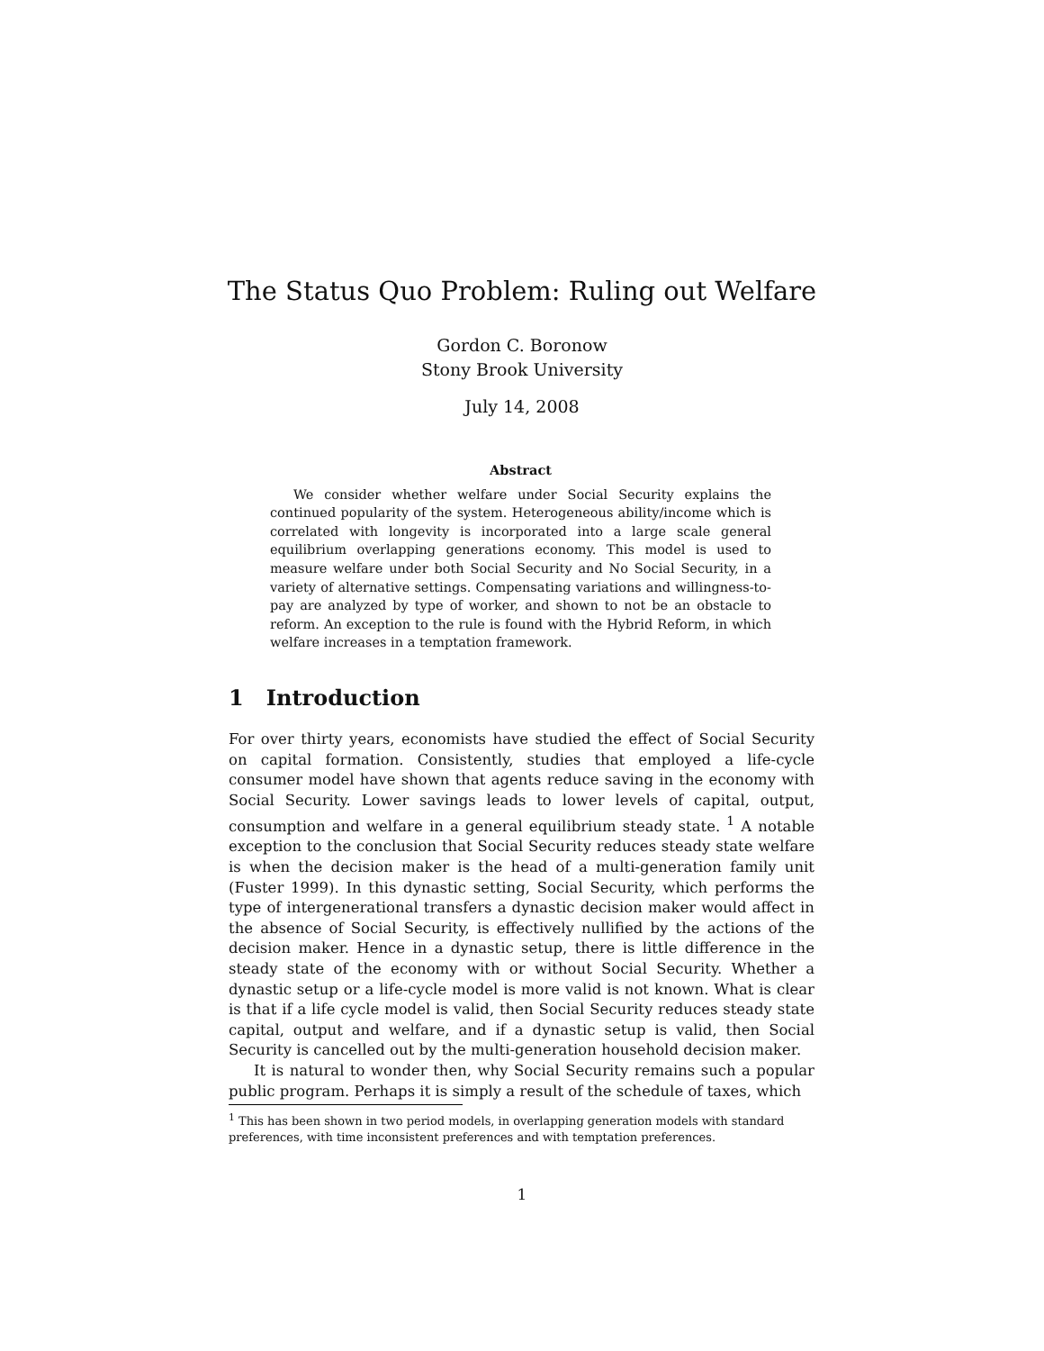The Status Quo Problem: Ruling out Welfare
Gordon C. Boronow
Stony Brook University
July 14, 2008
Abstract
We consider whether welfare under Social Security explains the continued popularity of the system. Heterogeneous ability/income which is correlated with longevity is incorporated into a large scale general equilibrium overlapping generations economy. This model is used to measure welfare under both Social Security and No Social Security, in a variety of alternative settings. Compensating variations and willingness-to-pay are analyzed by type of worker, and shown to not be an obstacle to reform. An exception to the rule is found with the Hybrid Reform, in which welfare increases in a temptation framework.
1 Introduction
For over thirty years, economists have studied the effect of Social Security on capital formation. Consistently, studies that employed a life-cycle consumer model have shown that agents reduce saving in the economy with Social Security. Lower savings leads to lower levels of capital, output, consumption and welfare in a general equilibrium steady state. <sup>1</sup> A notable exception to the conclusion that Social Security reduces steady state welfare is when the decision maker is the head of a multi-generation family unit (Fuster 1999). In this dynastic setting, Social Security, which performs the type of intergenerational transfers a dynastic decision maker would affect in the absence of Social Security, is effectively nullified by the actions of the decision maker. Hence in a dynastic setup, there is little difference in the steady state of the economy with or without Social Security. Whether a dynastic setup or a life-cycle model is more valid is not known. What is clear is that if a life cycle model is valid, then Social Security reduces steady state capital, output and welfare, and if a dynastic setup is valid, then Social Security is cancelled out by the multi-generation household decision maker.
It is natural to wonder then, why Social Security remains such a popular public program. Perhaps it is simply a result of the schedule of taxes, which
<sup>1</sup> This has been shown in two period models, in overlapping generation models with standard preferences, with time inconsistent preferences and with temptation preferences.
1